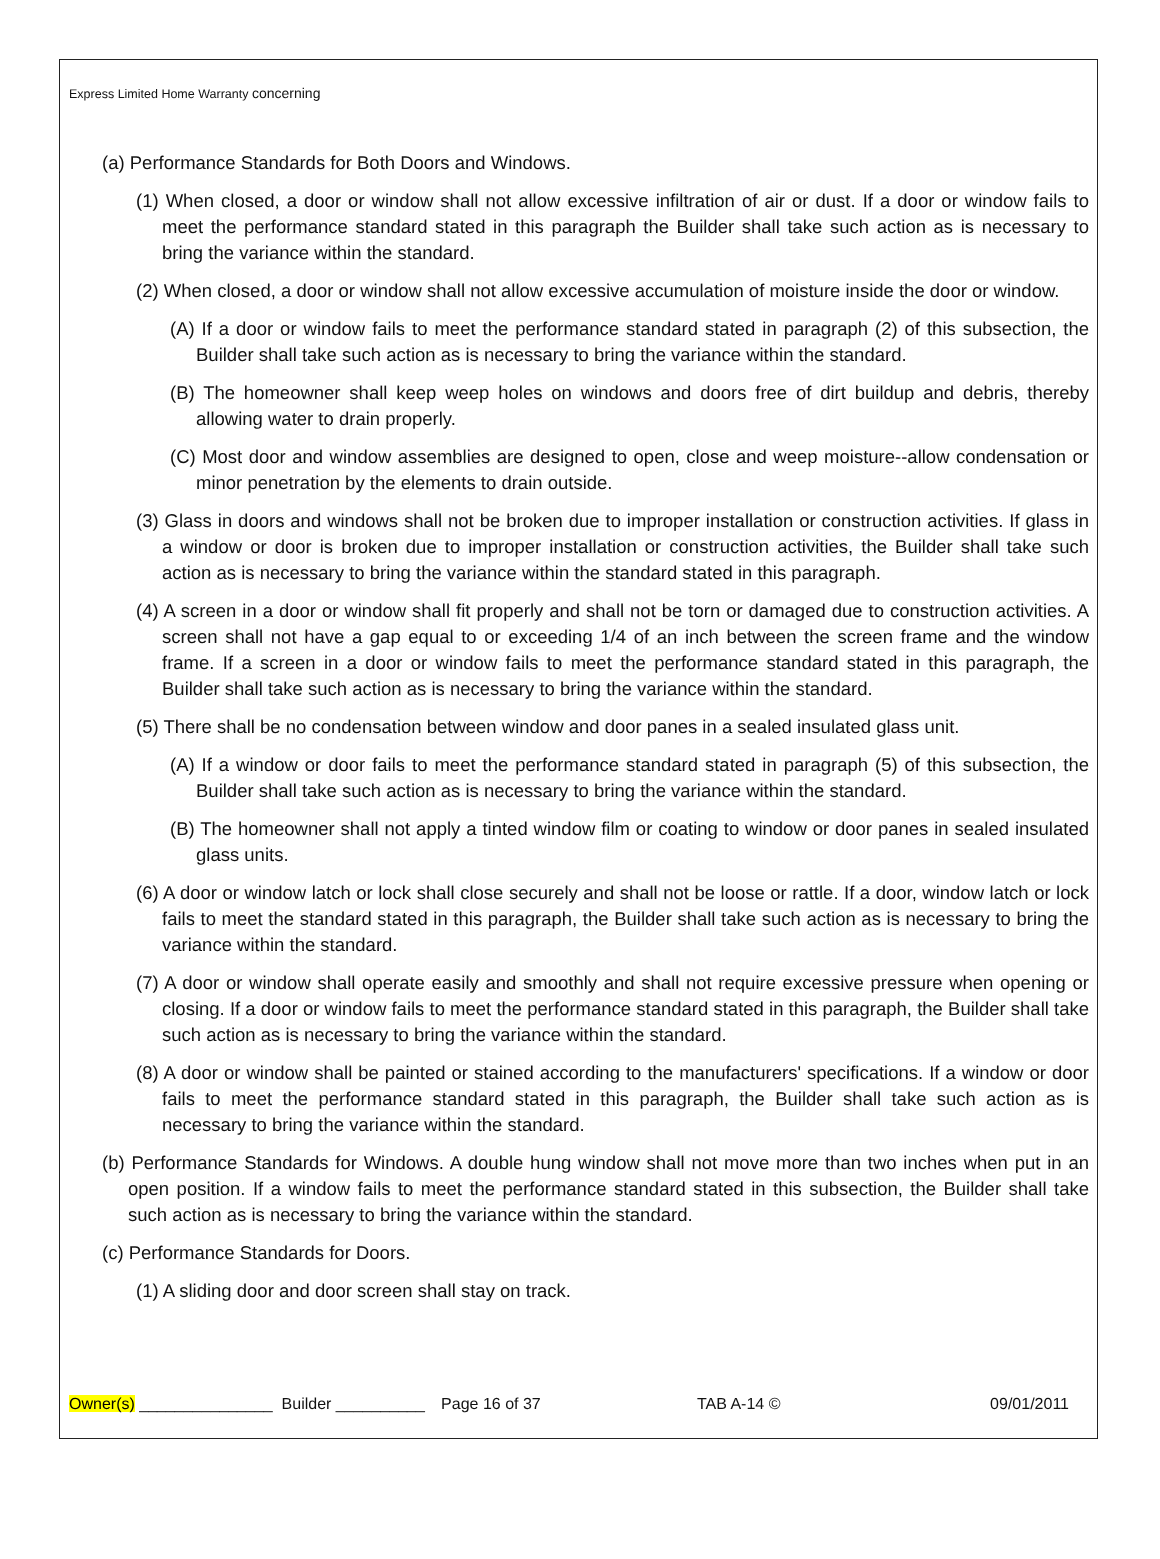Express Limited Home Warranty concerning
(a) Performance Standards for Both Doors and Windows.
(1) When closed, a door or window shall not allow excessive infiltration of air or dust. If a door or window fails to meet the performance standard stated in this paragraph the Builder shall take such action as is necessary to bring the variance within the standard.
(2) When closed, a door or window shall not allow excessive accumulation of moisture inside the door or window.
(A) If a door or window fails to meet the performance standard stated in paragraph (2) of this subsection, the Builder shall take such action as is necessary to bring the variance within the standard.
(B) The homeowner shall keep weep holes on windows and doors free of dirt buildup and debris, thereby allowing water to drain properly.
(C) Most door and window assemblies are designed to open, close and weep moisture--allow condensation or minor penetration by the elements to drain outside.
(3) Glass in doors and windows shall not be broken due to improper installation or construction activities. If glass in a window or door is broken due to improper installation or construction activities, the Builder shall take such action as is necessary to bring the variance within the standard stated in this paragraph.
(4) A screen in a door or window shall fit properly and shall not be torn or damaged due to construction activities. A screen shall not have a gap equal to or exceeding 1/4 of an inch between the screen frame and the window frame. If a screen in a door or window fails to meet the performance standard stated in this paragraph, the Builder shall take such action as is necessary to bring the variance within the standard.
(5) There shall be no condensation between window and door panes in a sealed insulated glass unit.
(A) If a window or door fails to meet the performance standard stated in paragraph (5) of this subsection, the Builder shall take such action as is necessary to bring the variance within the standard.
(B) The homeowner shall not apply a tinted window film or coating to window or door panes in sealed insulated glass units.
(6) A door or window latch or lock shall close securely and shall not be loose or rattle. If a door, window latch or lock fails to meet the standard stated in this paragraph, the Builder shall take such action as is necessary to bring the variance within the standard.
(7) A door or window shall operate easily and smoothly and shall not require excessive pressure when opening or closing. If a door or window fails to meet the performance standard stated in this paragraph, the Builder shall take such action as is necessary to bring the variance within the standard.
(8) A door or window shall be painted or stained according to the manufacturers' specifications. If a window or door fails to meet the performance standard stated in this paragraph, the Builder shall take such action as is necessary to bring the variance within the standard.
(b) Performance Standards for Windows. A double hung window shall not move more than two inches when put in an open position. If a window fails to meet the performance standard stated in this subsection, the Builder shall take such action as is necessary to bring the variance within the standard.
(c) Performance Standards for Doors.
(1) A sliding door and door screen shall stay on track.
Owner(s) _______________ Builder __________
Page 16 of 37 TAB A-14 © 09/01/2011